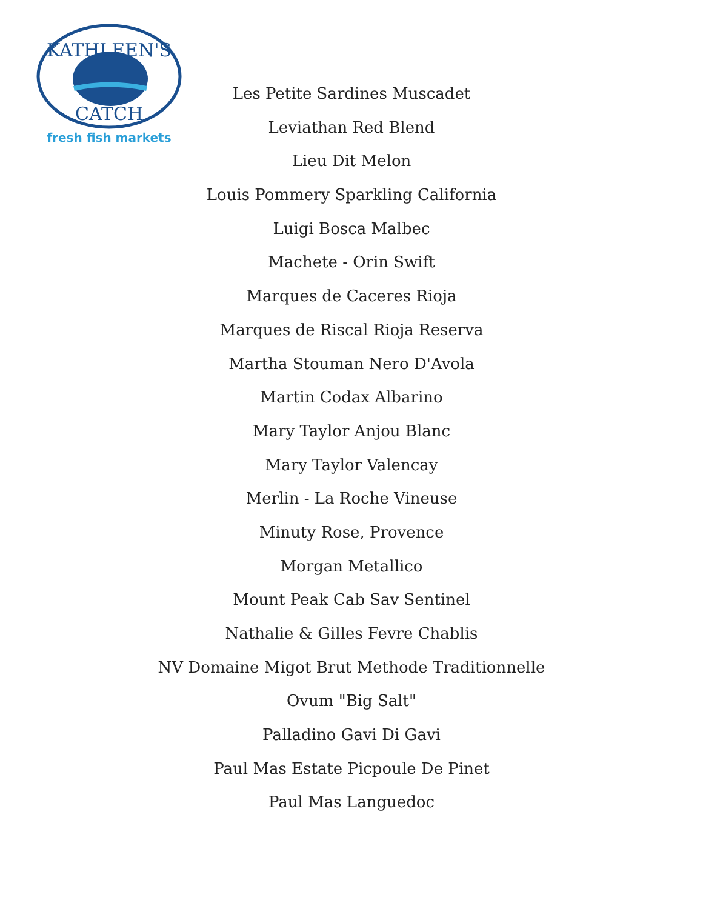KATHLEEN'S
CATCH
fresh fish markets
Les Petite Sardines Muscadet
Leviathan Red Blend
Lieu Dit Melon
Louis Pommery Sparkling California
Luigi Bosca Malbec
Machete - Orin Swift
Marques de Caceres Rioja
Marques de Riscal Rioja Reserva
Martha Stouman Nero D'Avola
Martin Codax Albarino
Mary Taylor Anjou Blanc
Mary Taylor Valencay
Merlin - La Roche Vineuse
Minuty Rose, Provence
Morgan Metallico
Mount Peak Cab Sav Sentinel
Nathalie & Gilles Fevre Chablis
NV Domaine Migot Brut Methode Traditionnelle
Ovum "Big Salt"
Palladino Gavi Di Gavi
Paul Mas Estate Picpoule De Pinet
Paul Mas Languedoc